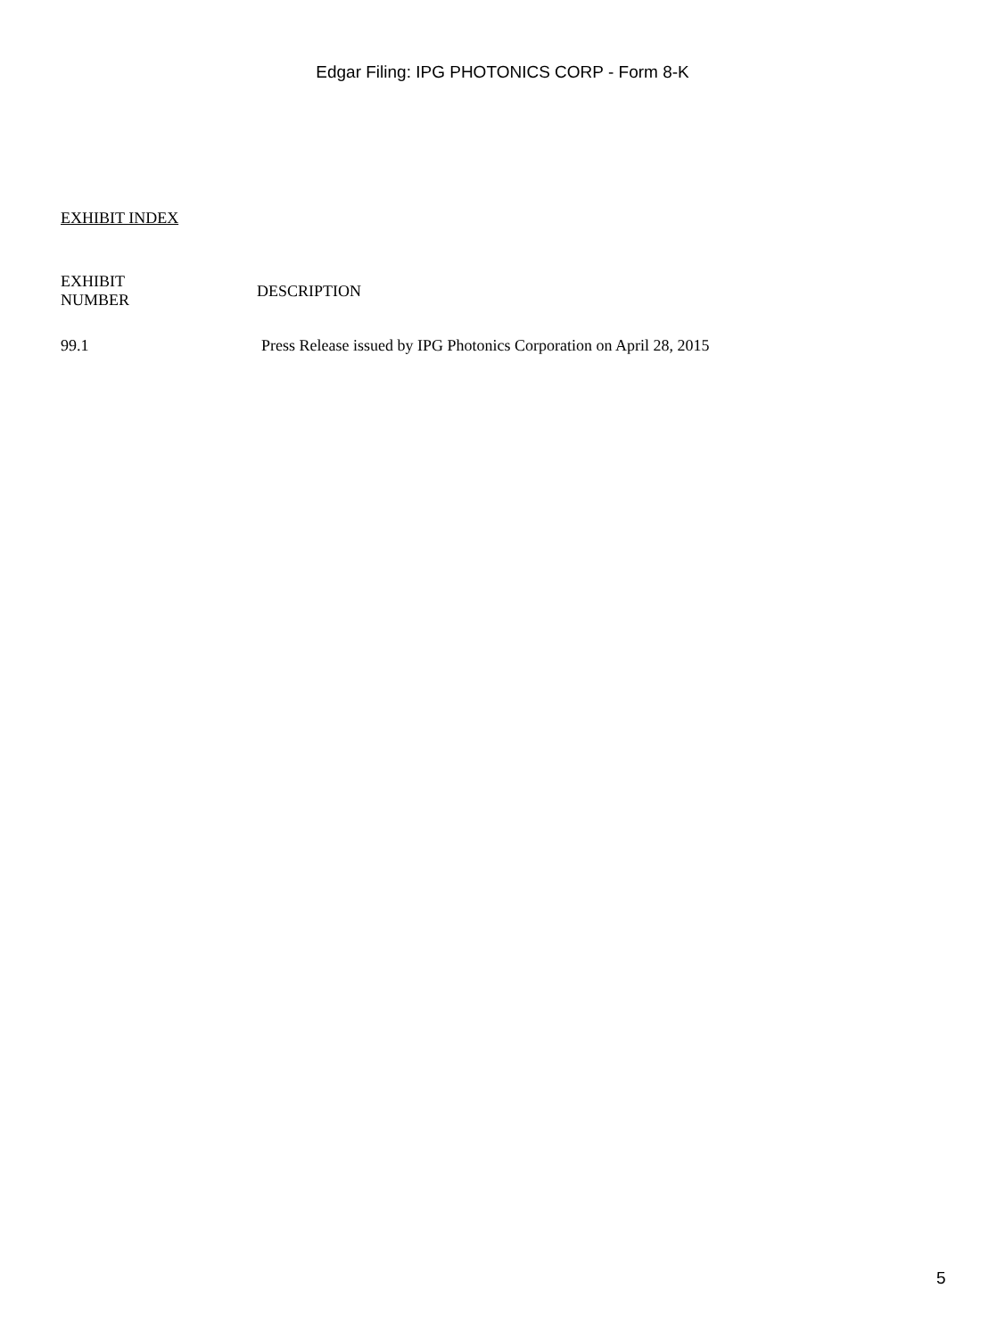Edgar Filing: IPG PHOTONICS CORP - Form 8-K
EXHIBIT INDEX
| EXHIBIT NUMBER | DESCRIPTION |
| --- | --- |
| 99.1 | Press Release issued by IPG Photonics Corporation on April 28, 2015 |
5